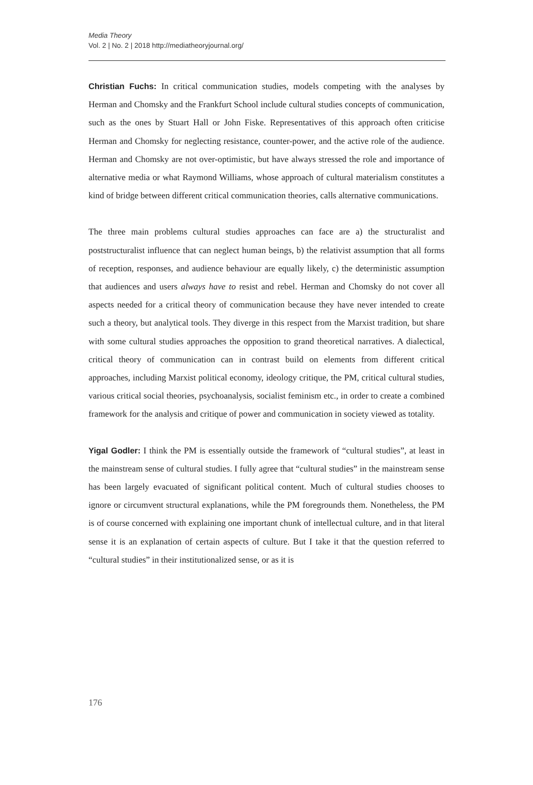Media Theory
Vol. 2 | No. 2 | 2018 http://mediatheoryjournal.org/
Christian Fuchs: In critical communication studies, models competing with the analyses by Herman and Chomsky and the Frankfurt School include cultural studies concepts of communication, such as the ones by Stuart Hall or John Fiske. Representatives of this approach often criticise Herman and Chomsky for neglecting resistance, counter-power, and the active role of the audience. Herman and Chomsky are not over-optimistic, but have always stressed the role and importance of alternative media or what Raymond Williams, whose approach of cultural materialism constitutes a kind of bridge between different critical communication theories, calls alternative communications.
The three main problems cultural studies approaches can face are a) the structuralist and poststructuralist influence that can neglect human beings, b) the relativist assumption that all forms of reception, responses, and audience behaviour are equally likely, c) the deterministic assumption that audiences and users always have to resist and rebel. Herman and Chomsky do not cover all aspects needed for a critical theory of communication because they have never intended to create such a theory, but analytical tools. They diverge in this respect from the Marxist tradition, but share with some cultural studies approaches the opposition to grand theoretical narratives. A dialectical, critical theory of communication can in contrast build on elements from different critical approaches, including Marxist political economy, ideology critique, the PM, critical cultural studies, various critical social theories, psychoanalysis, socialist feminism etc., in order to create a combined framework for the analysis and critique of power and communication in society viewed as totality.
Yigal Godler: I think the PM is essentially outside the framework of “cultural studies”, at least in the mainstream sense of cultural studies. I fully agree that “cultural studies” in the mainstream sense has been largely evacuated of significant political content. Much of cultural studies chooses to ignore or circumvent structural explanations, while the PM foregrounds them. Nonetheless, the PM is of course concerned with explaining one important chunk of intellectual culture, and in that literal sense it is an explanation of certain aspects of culture. But I take it that the question referred to “cultural studies” in their institutionalized sense, or as it is
176